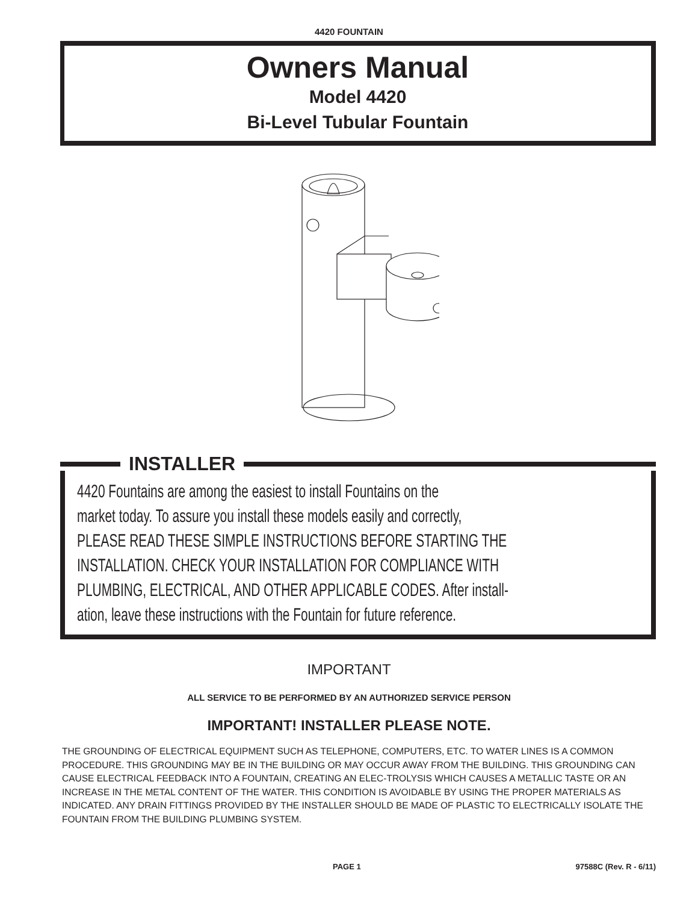4420 FOUNTAIN
Owners Manual
Model 4420
Bi-Level Tubular Fountain
INSTALLER
4420 Fountains are among the easiest to install Fountains on the
market today. To assure you install these models easily and correctly,
PLEASE READ THESE SIMPLE INSTRUCTIONS BEFORE STARTING THE
INSTALLATION. CHECK YOUR INSTALLATION FOR COMPLIANCE WITH
PLUMBING, ELECTRICAL, AND OTHER APPLICABLE CODES. After install-
ation, leave these instructions with the Fountain for future reference.
IMPORTANT
ALL SERVICE TO BE PERFORMED BY AN AUTHORIZED SERVICE PERSON
IMPORTANT! INSTALLER PLEASE NOTE.
THE GROUNDING OF ELECTRICAL EQUIPMENT SUCH AS TELEPHONE, COMPUTERS, ETC. TO WATER LINES IS A COMMON PROCEDURE. THIS GROUNDING MAY BE IN THE BUILDING OR MAY OCCUR AWAY FROM THE BUILDING. THIS GROUNDING CAN CAUSE ELECTRICAL FEEDBACK INTO A FOUNTAIN, CREATING AN ELEC-TROLYSIS WHICH CAUSES A METALLIC TASTE OR AN INCREASE IN THE METAL CONTENT OF THE WATER. THIS CONDITION IS AVOIDABLE BY USING THE PROPER MATERIALS AS INDICATED. ANY DRAIN FITTINGS PROVIDED BY THE INSTALLER SHOULD BE MADE OF PLASTIC TO ELECTRICALLY ISOLATE THE FOUNTAIN FROM THE BUILDING PLUMBING SYSTEM.
PAGE 1 97588C (Rev. R - 6/11)